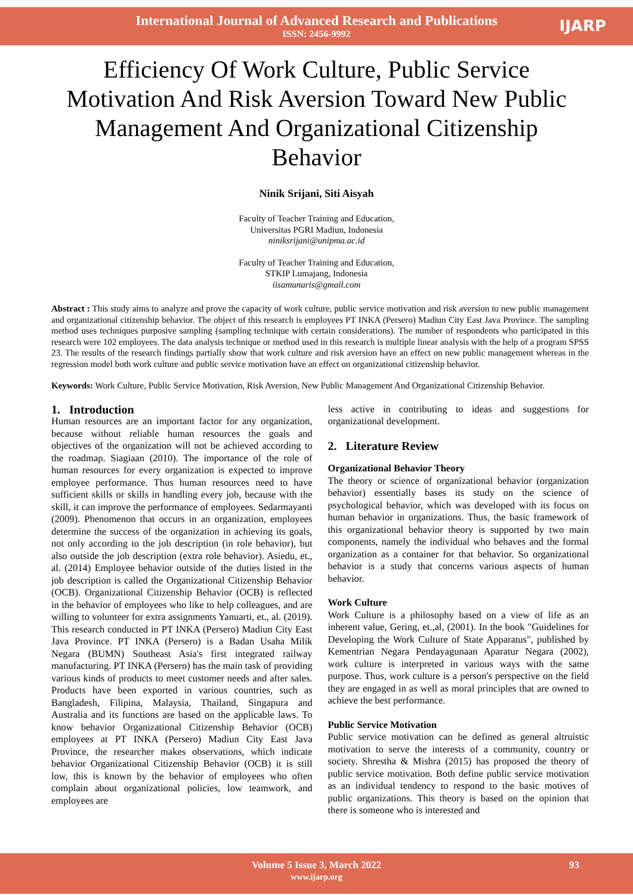International Journal of Advanced Research and Publications
ISSN: 2456-9992
IJARP
Efficiency Of Work Culture, Public Service Motivation And Risk Aversion Toward New Public Management And Organizational Citizenship Behavior
Ninik Srijani, Siti Aisyah
Faculty of Teacher Training and Education,
Universitas PGRI Madiun, Indonesia
niniksrijani@unipma.ac.id
Faculty of Teacher Training and Education,
STKIP Lumajang, Indonesia
iisamunaris@gmail.com
Abstract : This study aims to analyze and prove the capacity of work culture, public service motivation and risk aversion to new public management and organizational citizenship behavior. The object of this research is employees PT INKA (Persero) Madiun City East Java Province. The sampling method uses techniques purposive sampling (sampling technique with certain considerations). The number of respondents who participated in this research were 102 employees. The data analysis technique or method used in this research is multiple linear analysis with the help of a program SPSS 23. The results of the research findings partially show that work culture and risk aversion have an effect on new public management whereas in the regression model both work culture and public service motivation have an effect on organizational citizenship behavior.
Keywords: Work Culture, Public Service Motivation, Risk Aversion, New Public Management And Organizational Citizenship Behavior.
1. Introduction
Human resources are an important factor for any organization, because without reliable human resources the goals and objectives of the organization will not be achieved according to the roadmap. Siagiaan (2010). The importance of the role of human resources for every organization is expected to improve employee performance. Thus human resources need to have sufficient skills or skills in handling every job, because with the skill, it can improve the performance of employees. Sedarmayanti (2009). Phenomenon that occurs in an organization, employees determine the success of the organization in achieving its goals, not only according to the job description (in role behavior), but also outside the job description (extra role behavior). Asiedu, et., al. (2014) Employee behavior outside of the duties listed in the job description is called the Organizational Citizenship Behavior (OCB). Organizational Citizenship Behavior (OCB) is reflected in the behavior of employees who like to help colleagues, and are willing to volunteer for extra assignments Yanuarti, et., al. (2019). This research conducted in PT INKA (Persero) Madiun City East Java Province. PT INKA (Persero) is a Badan Usaha Milik Negara (BUMN) Southeast Asia's first integrated railway manufacturing. PT INKA (Persero) has the main task of providing various kinds of products to meet customer needs and after sales. Products have been exported in various countries, such as Bangladesh, Filipina, Malaysia, Thailand, Singapura and Australia and its functions are based on the applicable laws. To know behavior Organizational Citizenship Behavior (OCB) employees at PT INKA (Persero) Madiun City East Java Province, the researcher makes observations, which indicate behavior Organizational Citizenship Behavior (OCB) it is still low, this is known by the behavior of employees who often complain about organizational policies, low teamwork, and employees are
less active in contributing to ideas and suggestions for organizational development.
2. Literature Review
Organizational Behavior Theory
The theory or science of organizational behavior (organization behavior) essentially bases its study on the science of psychological behavior, which was developed with its focus on human behavior in organizations. Thus, the basic framework of this organizational behavior theory is supported by two main components, namely the individual who behaves and the formal organization as a container for that behavior. So organizational behavior is a study that concerns various aspects of human behavior.
Work Culture
Work Culture is a philosophy based on a view of life as an inherent value, Gering, et.,al, (2001). In the book "Guidelines for Developing the Work Culture of State Apparatus", published by Kementrian Negara Pendayagunaan Aparatur Negara (2002), work culture is interpreted in various ways with the same purpose. Thus, work culture is a person's perspective on the field they are engaged in as well as moral principles that are owned to achieve the best performance.
Public Service Motivation
Public service motivation can be defined as general altruistic motivation to serve the interests of a community, country or society. Shrestha & Mishra (2015) has proposed the theory of public service motivation. Both define public service motivation as an individual tendency to respond to the basic motives of public organizations. This theory is based on the opinion that there is someone who is interested and
Volume 5 Issue 3, March 2022
www.ijarp.org
93